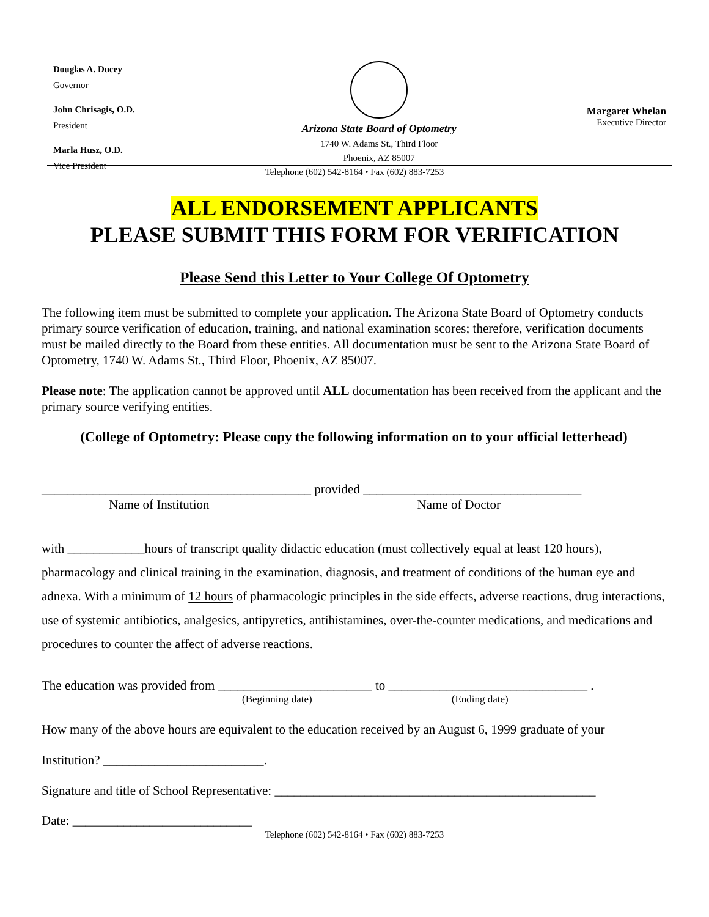Douglas A. Ducey
Governor
John Chrisagis, O.D.
President
Marla Husz, O.D.
Vice President
Arizona State Board of Optometry
1740 W. Adams St., Third Floor
Phoenix, AZ 85007
Margaret Whelan
Executive Director
Telephone (602) 542-8164 • Fax (602) 883-7253
ALL ENDORSEMENT APPLICANTS
PLEASE SUBMIT THIS FORM FOR VERIFICATION
Please Send this Letter to Your College Of Optometry
The following item must be submitted to complete your application. The Arizona State Board of Optometry conducts primary source verification of education, training, and national examination scores; therefore, verification documents must be mailed directly to the Board from these entities. All documentation must be sent to the Arizona State Board of Optometry, 1740 W. Adams St., Third Floor, Phoenix, AZ 85007.
Please note: The application cannot be approved until ALL documentation has been received from the applicant and the primary source verifying entities.
(College of Optometry: Please copy the following information on to your official letterhead)
__________________________________________ provided __________________________________
Name of Institution Name of Doctor
with ____________hours of transcript quality didactic education (must collectively equal at least 120 hours), pharmacology and clinical training in the examination, diagnosis, and treatment of conditions of the human eye and adnexa. With a minimum of 12 hours of pharmacologic principles in the side effects, adverse reactions, drug interactions, use of systemic antibiotics, analgesics, antipyretics, antihistamines, over-the-counter medications, and medications and procedures to counter the affect of adverse reactions.
The education was provided from ________________________ to _______________________________ .
(Beginning date) (Ending date)
How many of the above hours are equivalent to the education received by an August 6, 1999 graduate of your
Institution? _________________________.
Signature and title of School Representative: __________________________________________________
Date: ____________________________
Telephone (602) 542-8164 • Fax (602) 883-7253